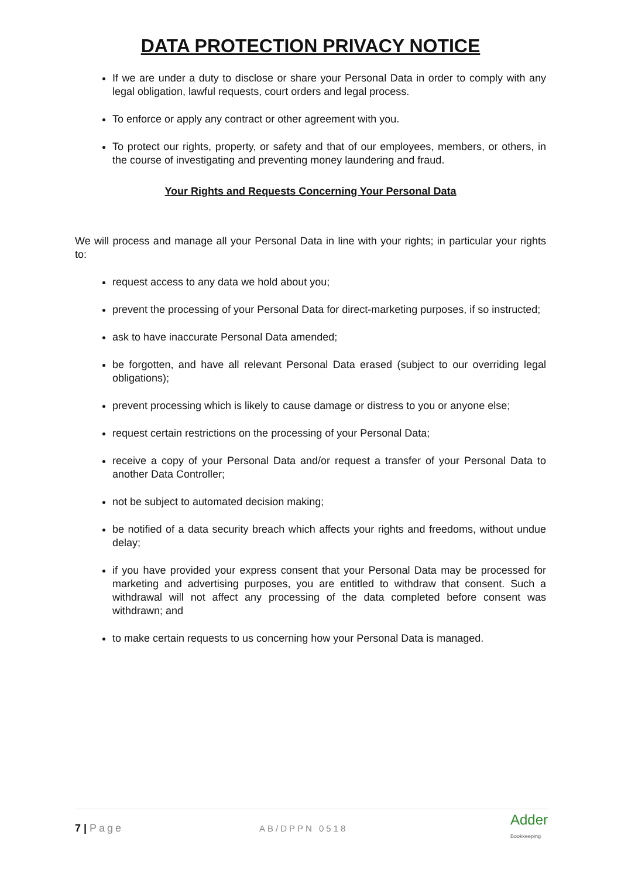DATA PROTECTION PRIVACY NOTICE
If we are under a duty to disclose or share your Personal Data in order to comply with any legal obligation, lawful requests, court orders and legal process.
To enforce or apply any contract or other agreement with you.
To protect our rights, property, or safety and that of our employees, members, or others, in the course of investigating and preventing money laundering and fraud.
Your Rights and Requests Concerning Your Personal Data
We will process and manage all your Personal Data in line with your rights; in particular your rights to:
request access to any data we hold about you;
prevent the processing of your Personal Data for direct-marketing purposes, if so instructed;
ask to have inaccurate Personal Data amended;
be forgotten, and have all relevant Personal Data erased (subject to our overriding legal obligations);
prevent processing which is likely to cause damage or distress to you or anyone else;
request certain restrictions on the processing of your Personal Data;
receive a copy of your Personal Data and/or request a transfer of your Personal Data to another Data Controller;
not be subject to automated decision making;
be notified of a data security breach which affects your rights and freedoms, without undue delay;
if you have provided your express consent that your Personal Data may be processed for marketing and advertising purposes, you are entitled to withdraw that consent. Such a withdrawal will not affect any processing of the data completed before consent was withdrawn; and
to make certain requests to us concerning how your Personal Data is managed.
7 | Page AB/DPPN 0518 Adder
Bookkeeping